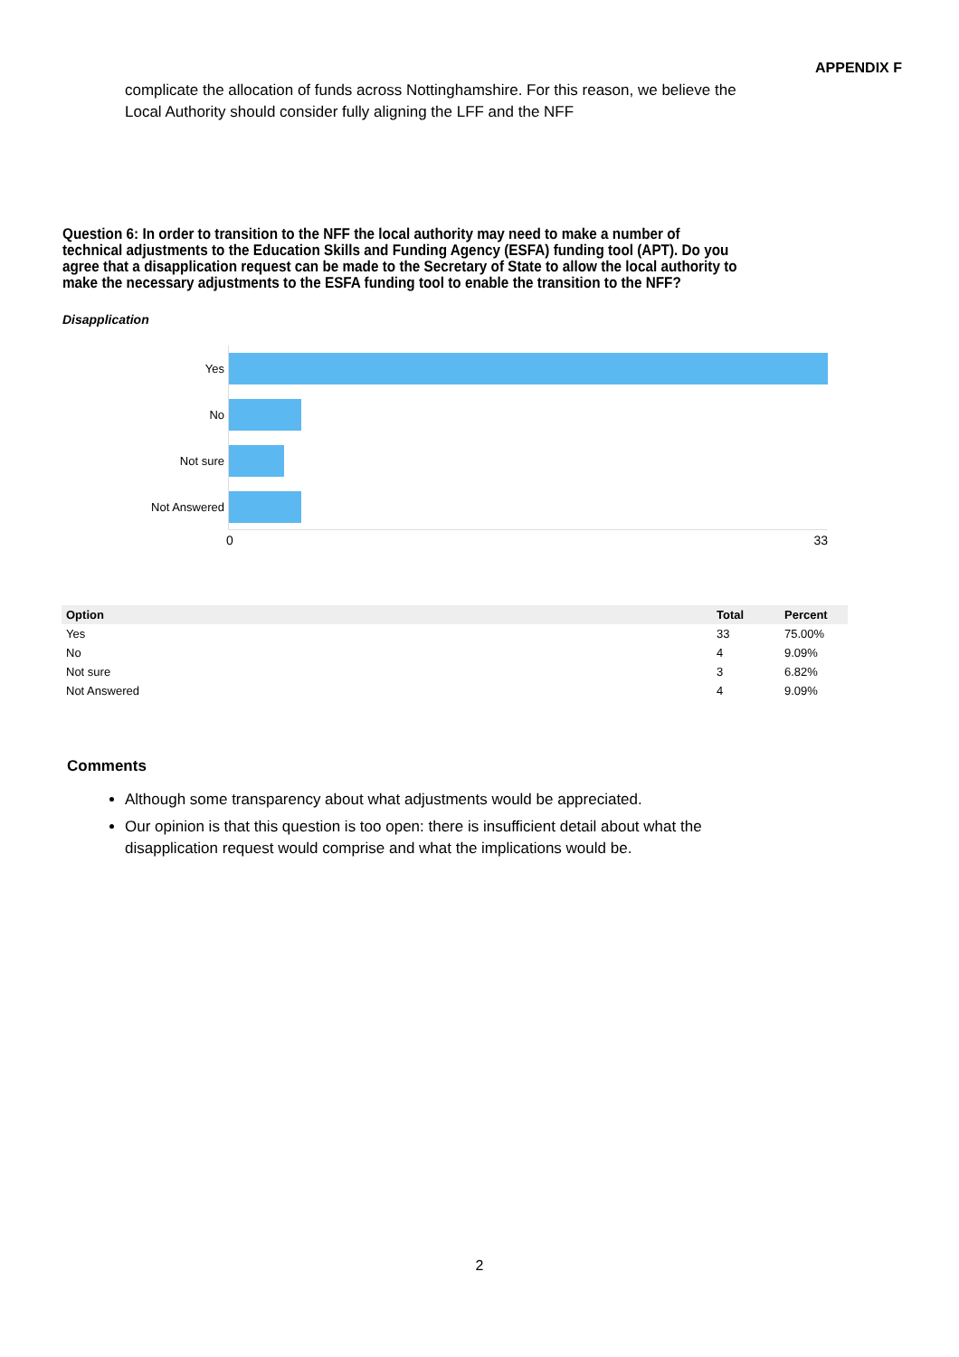APPENDIX F
complicate the allocation of funds across Nottinghamshire. For this reason, we believe the Local Authority should consider fully aligning the LFF and the NFF
Question 6: In order to transition to the NFF the local authority may need to make a number of technical adjustments to the Education Skills and Funding Agency (ESFA) funding tool (APT). Do you agree that a disapplication request can be made to the Secretary of State to allow the local authority to make the necessary adjustments to the ESFA funding tool to enable the transition to the NFF?
Disapplication
Yes
No
Not sure
Not Answered
0 33
| Option | Total | Percent |
| --- | --- | --- |
| Yes | 33 | 75.00% |
| No | 4 | 9.09% |
| Not sure | 3 | 6.82% |
| Not Answered | 4 | 9.09% |
Comments
Although some transparency about what adjustments would be appreciated.
Our opinion is that this question is too open: there is insufficient detail about what the disapplication request would comprise and what the implications would be.
2